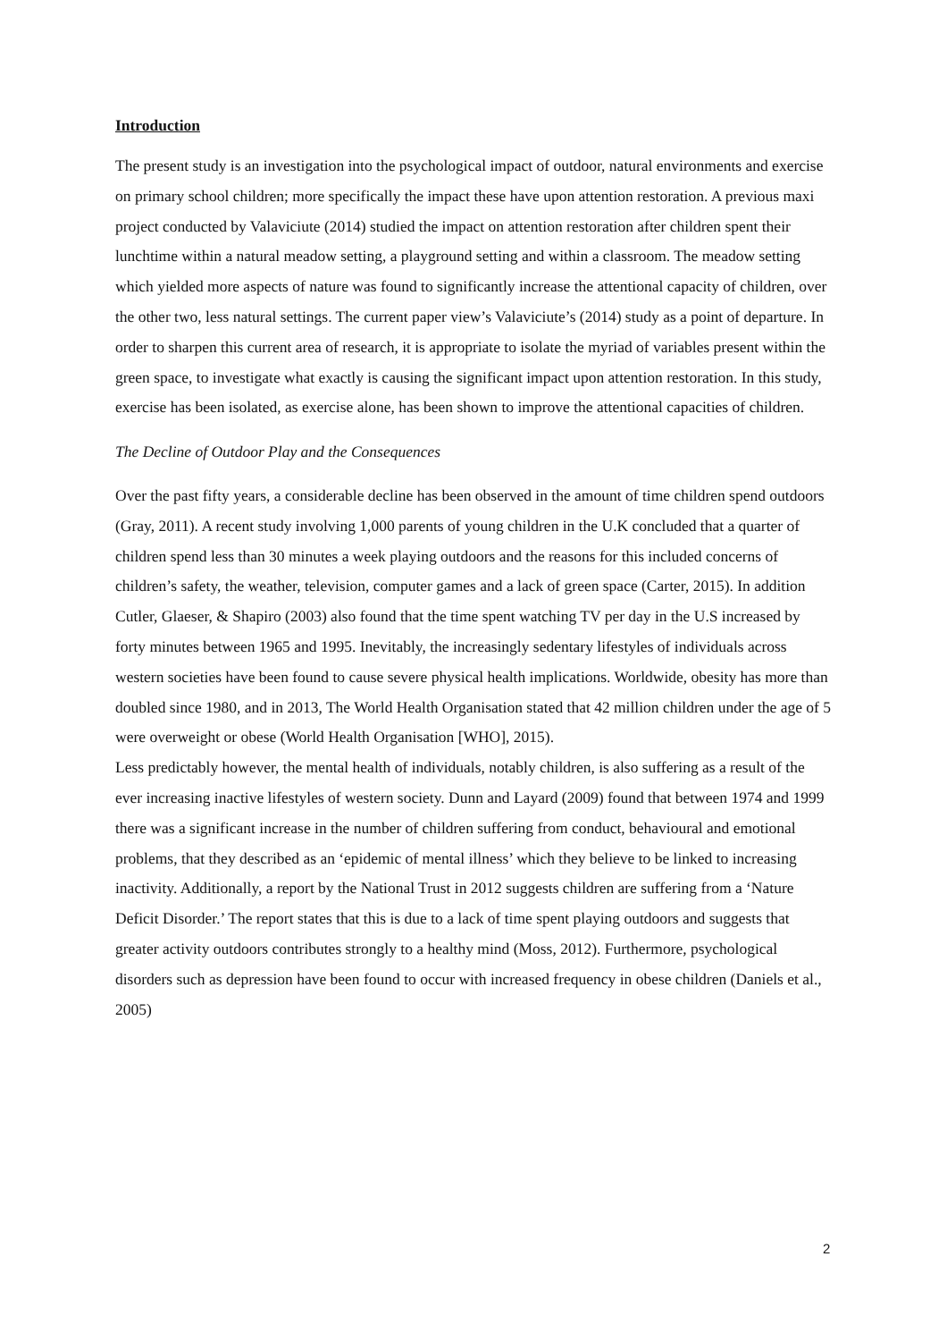Introduction
The present study is an investigation into the psychological impact of outdoor, natural environments and exercise on primary school children; more specifically the impact these have upon attention restoration. A previous maxi project conducted by Valaviciute (2014) studied the impact on attention restoration after children spent their lunchtime within a natural meadow setting, a playground setting and within a classroom. The meadow setting which yielded more aspects of nature was found to significantly increase the attentional capacity of children, over the other two, less natural settings. The current paper view’s Valaviciute’s (2014) study as a point of departure. In order to sharpen this current area of research, it is appropriate to isolate the myriad of variables present within the green space, to investigate what exactly is causing the significant impact upon attention restoration. In this study, exercise has been isolated, as exercise alone, has been shown to improve the attentional capacities of children.
The Decline of Outdoor Play and the Consequences
Over the past fifty years, a considerable decline has been observed in the amount of time children spend outdoors (Gray, 2011). A recent study involving 1,000 parents of young children in the U.K concluded that a quarter of children spend less than 30 minutes a week playing outdoors and the reasons for this included concerns of children’s safety, the weather, television, computer games and a lack of green space (Carter, 2015). In addition Cutler, Glaeser, & Shapiro (2003) also found that the time spent watching TV per day in the U.S increased by forty minutes between 1965 and 1995. Inevitably, the increasingly sedentary lifestyles of individuals across western societies have been found to cause severe physical health implications. Worldwide, obesity has more than doubled since 1980, and in 2013, The World Health Organisation stated that 42 million children under the age of 5 were overweight or obese (World Health Organisation [WHO], 2015).
Less predictably however, the mental health of individuals, notably children, is also suffering as a result of the ever increasing inactive lifestyles of western society. Dunn and Layard (2009) found that between 1974 and 1999 there was a significant increase in the number of children suffering from conduct, behavioural and emotional problems, that they described as an ‘epidemic of mental illness’ which they believe to be linked to increasing inactivity. Additionally, a report by the National Trust in 2012 suggests children are suffering from a ‘Nature Deficit Disorder.’ The report states that this is due to a lack of time spent playing outdoors and suggests that greater activity outdoors contributes strongly to a healthy mind (Moss, 2012). Furthermore, psychological disorders such as depression have been found to occur with increased frequency in obese children (Daniels et al., 2005)
2